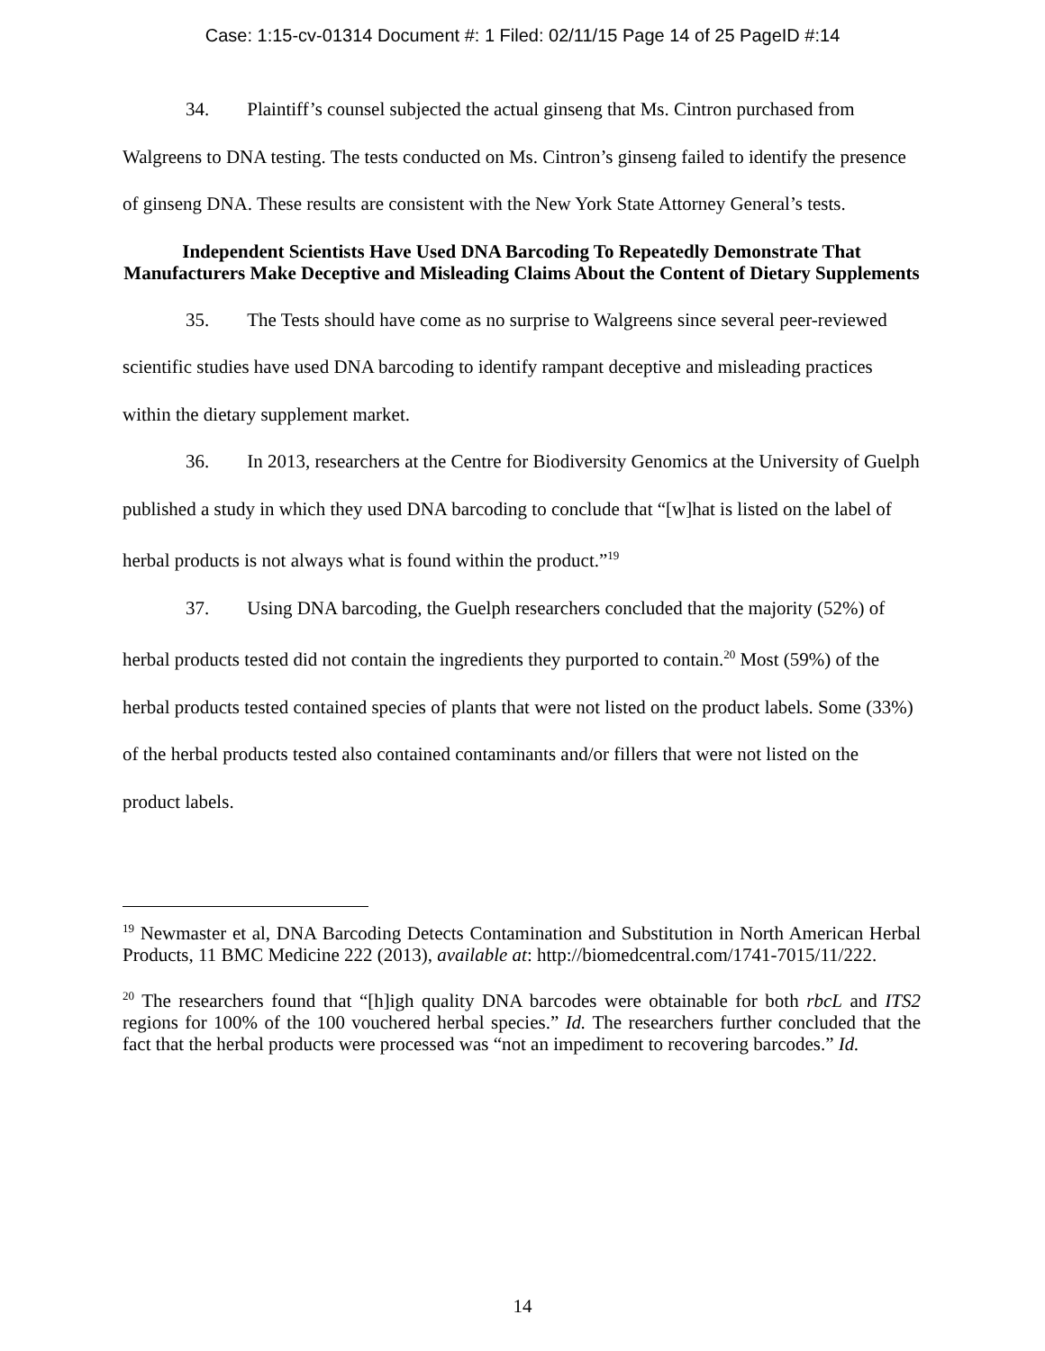Case: 1:15-cv-01314 Document #: 1 Filed: 02/11/15 Page 14 of 25 PageID #:14
34. Plaintiff’s counsel subjected the actual ginseng that Ms. Cintron purchased from Walgreens to DNA testing. The tests conducted on Ms. Cintron’s ginseng failed to identify the presence of ginseng DNA. These results are consistent with the New York State Attorney General’s tests.
Independent Scientists Have Used DNA Barcoding To Repeatedly Demonstrate That Manufacturers Make Deceptive and Misleading Claims About the Content of Dietary Supplements
35. The Tests should have come as no surprise to Walgreens since several peer-reviewed scientific studies have used DNA barcoding to identify rampant deceptive and misleading practices within the dietary supplement market.
36. In 2013, researchers at the Centre for Biodiversity Genomics at the University of Guelph published a study in which they used DNA barcoding to conclude that “[w]hat is listed on the label of herbal products is not always what is found within the product.”<sup>19</sup>
37. Using DNA barcoding, the Guelph researchers concluded that the majority (52%) of herbal products tested did not contain the ingredients they purported to contain.<sup>20</sup> Most (59%) of the herbal products tested contained species of plants that were not listed on the product labels. Some (33%) of the herbal products tested also contained contaminants and/or fillers that were not listed on the product labels.
<sup>19</sup> Newmaster et al, DNA Barcoding Detects Contamination and Substitution in North American Herbal Products, 11 BMC Medicine 222 (2013), available at: http://biomedcentral.com/1741-7015/11/222.
<sup>20</sup> The researchers found that “[h]igh quality DNA barcodes were obtainable for both rbcL and ITS2 regions for 100% of the 100 vouchered herbal species.” Id. The researchers further concluded that the fact that the herbal products were processed was “not an impediment to recovering barcodes.” Id.
14